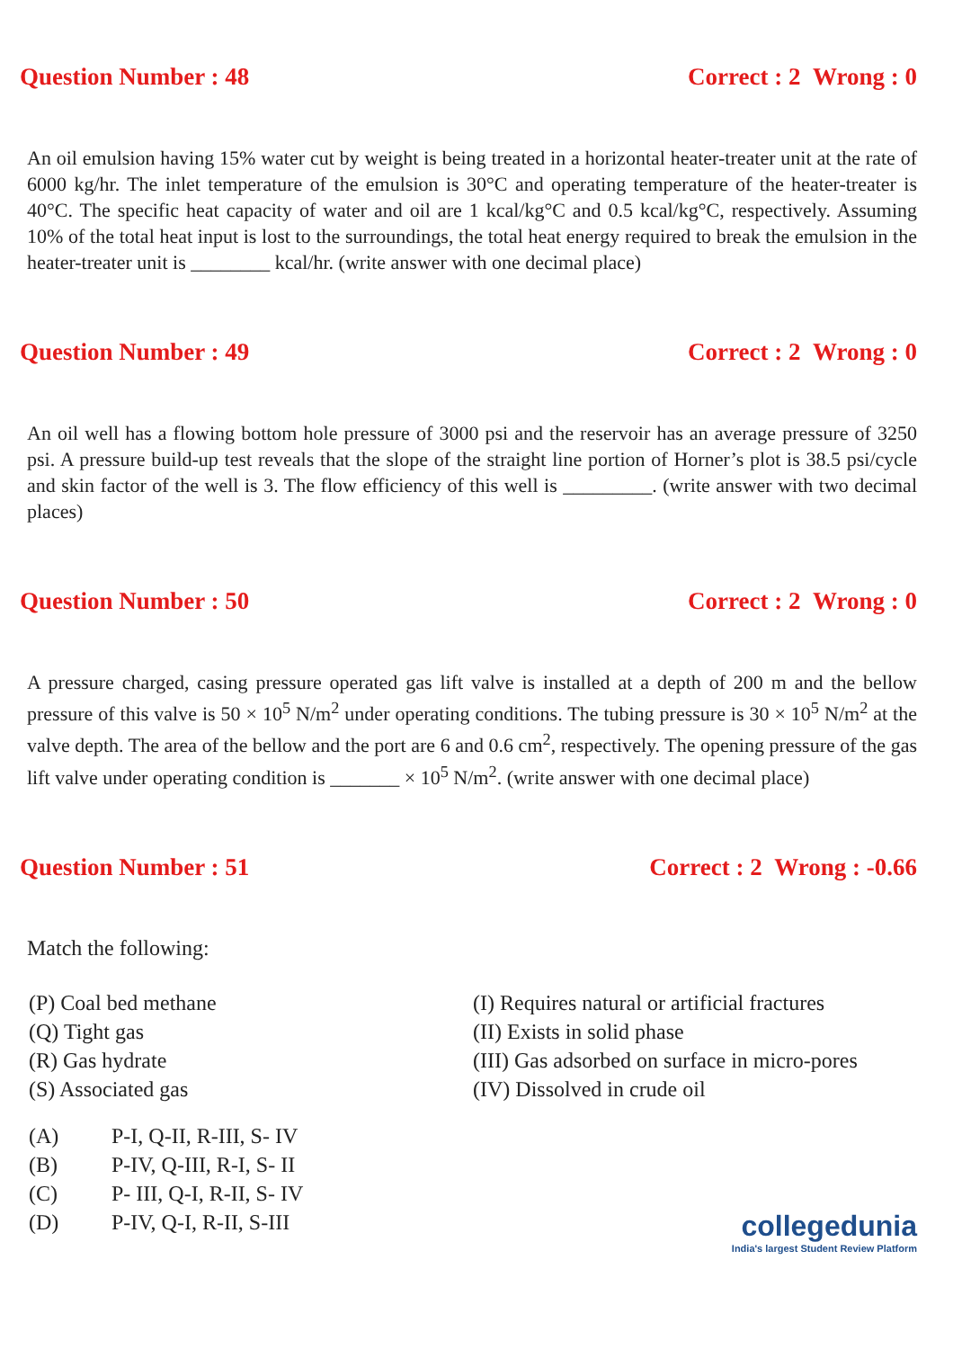Question Number : 48 Correct : 2 Wrong : 0
An oil emulsion having 15% water cut by weight is being treated in a horizontal heater-treater unit at the rate of 6000 kg/hr. The inlet temperature of the emulsion is 30°C and operating temperature of the heater-treater is 40°C. The specific heat capacity of water and oil are 1 kcal/kg°C and 0.5 kcal/kg°C, respectively. Assuming 10% of the total heat input is lost to the surroundings, the total heat energy required to break the emulsion in the heater-treater unit is ________ kcal/hr. (write answer with one decimal place)
Question Number : 49 Correct : 2 Wrong : 0
An oil well has a flowing bottom hole pressure of 3000 psi and the reservoir has an average pressure of 3250 psi. A pressure build-up test reveals that the slope of the straight line portion of Horner’s plot is 38.5 psi/cycle and skin factor of the well is 3. The flow efficiency of this well is _________. (write answer with two decimal places)
Question Number : 50 Correct : 2 Wrong : 0
A pressure charged, casing pressure operated gas lift valve is installed at a depth of 200 m and the bellow pressure of this valve is 50 × 10<sup>5</sup> N/m<sup>2</sup> under operating conditions. The tubing pressure is 30 × 10<sup>5</sup> N/m<sup>2</sup> at the valve depth. The area of the bellow and the port are 6 and 0.6 cm<sup>2</sup>, respectively. The opening pressure of the gas lift valve under operating condition is _______ × 10<sup>5</sup> N/m<sup>2</sup>. (write answer with one decimal place)
Question Number : 51 Correct : 2 Wrong : -0.66
Match the following:
(P) Coal bed methane
(Q) Tight gas
(R) Gas hydrate
(S) Associated gas
(I) Requires natural or artificial fractures
(II) Exists in solid phase
(III) Gas adsorbed on surface in micro-pores
(IV) Dissolved in crude oil
(A) P-I, Q-II, R-III, S- IV
(B) P-IV, Q-III, R-I, S- II
(C) P- III, Q-I, R-II, S- IV
(D) P-IV, Q-I, R-II, S-III
collegedunia
India's largest Student Review Platform